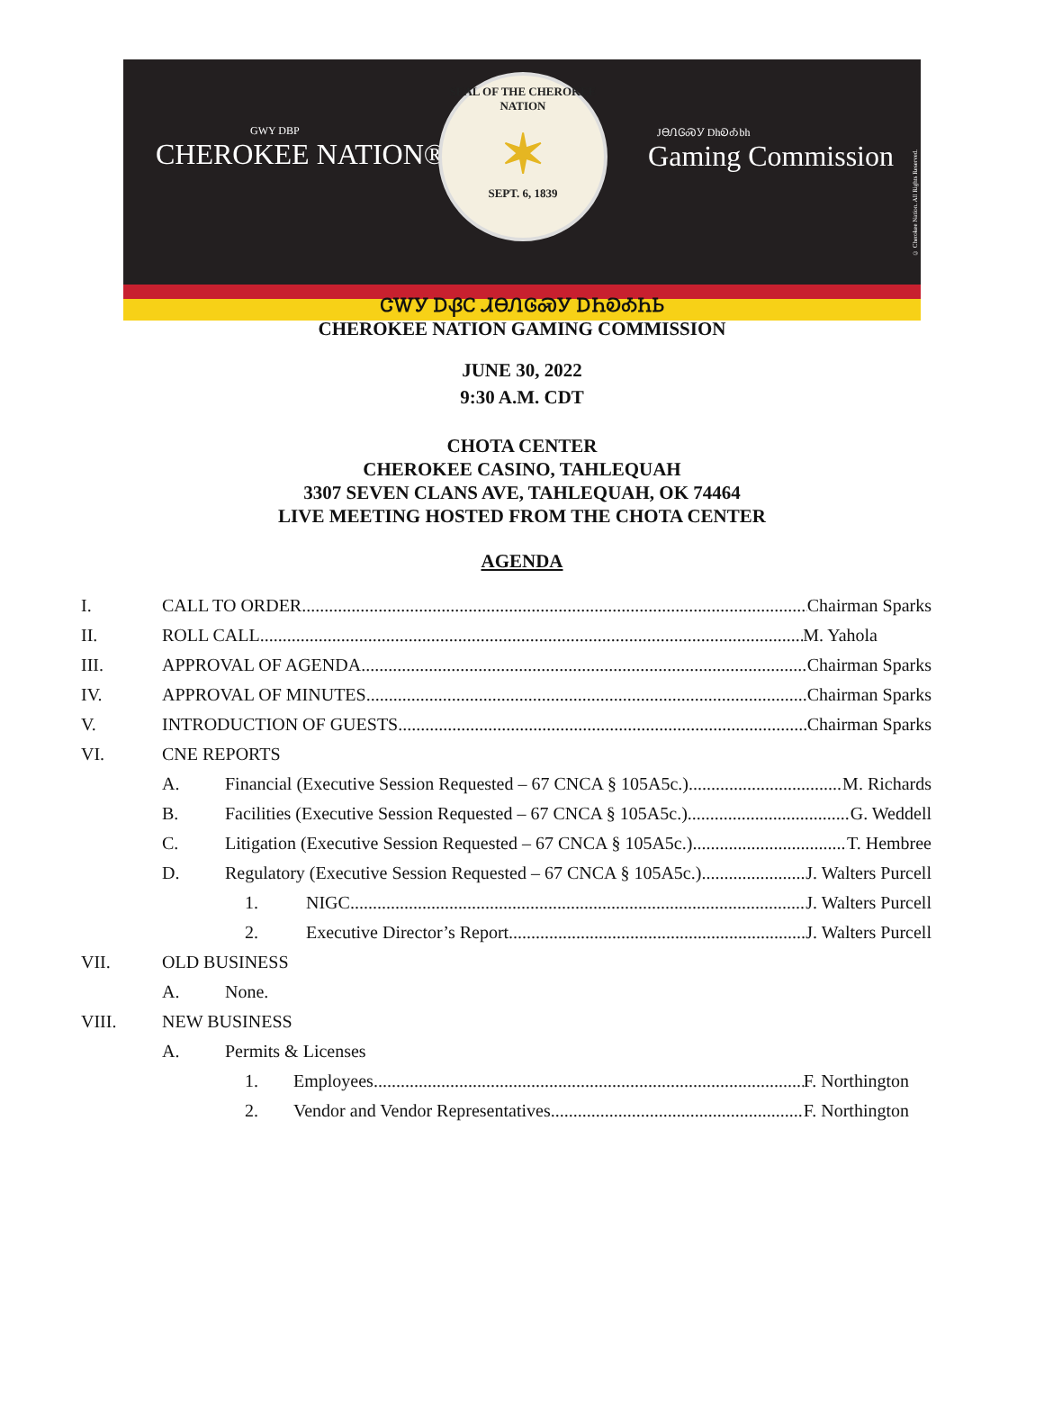GWY DBP
CHEROKEE NATION®
SEAL OF THE CHEROKEE NATION
✶
SEPT. 6, 1839
JᎾᏁᎶᏍᎩ DhᎧᎣbh
Gaming Commission
© Cherokee Nation. All Rights Reserved.
ᏣᎳᎩ ᎠᏰᏟ ᏗᎾᏁᎶᏍᎩ ᎠᏂᎧᎣᏂᏏ
CHEROKEE NATION GAMING COMMISSION
JUNE 30, 2022
9:30 A.M. CDT
CHOTA CENTER
CHEROKEE CASINO, TAHLEQUAH
3307 SEVEN CLANS AVE, TAHLEQUAH, OK 74464
LIVE MEETING HOSTED FROM THE CHOTA CENTER
AGENDA
I. CALL TO ORDER Chairman Sparks
II. ROLL CALL M. Yahola
III. APPROVAL OF AGENDA Chairman Sparks
IV. APPROVAL OF MINUTES Chairman Sparks
V. INTRODUCTION OF GUESTS Chairman Sparks
VI. CNE REPORTS
A. Financial (Executive Session Requested – 67 CNCA § 105A5c.) M. Richards
B. Facilities (Executive Session Requested – 67 CNCA § 105A5c.) G. Weddell
C. Litigation (Executive Session Requested – 67 CNCA § 105A5c.) T. Hembree
D. Regulatory (Executive Session Requested – 67 CNCA § 105A5c.) J. Walters Purcell
1. NIGC J. Walters Purcell
2. Executive Director’s Report J. Walters Purcell
VII. OLD BUSINESS
A. None.
VIII. NEW BUSINESS
A. Permits & Licenses
1. Employees F. Northington
2. Vendor and Vendor Representatives F. Northington